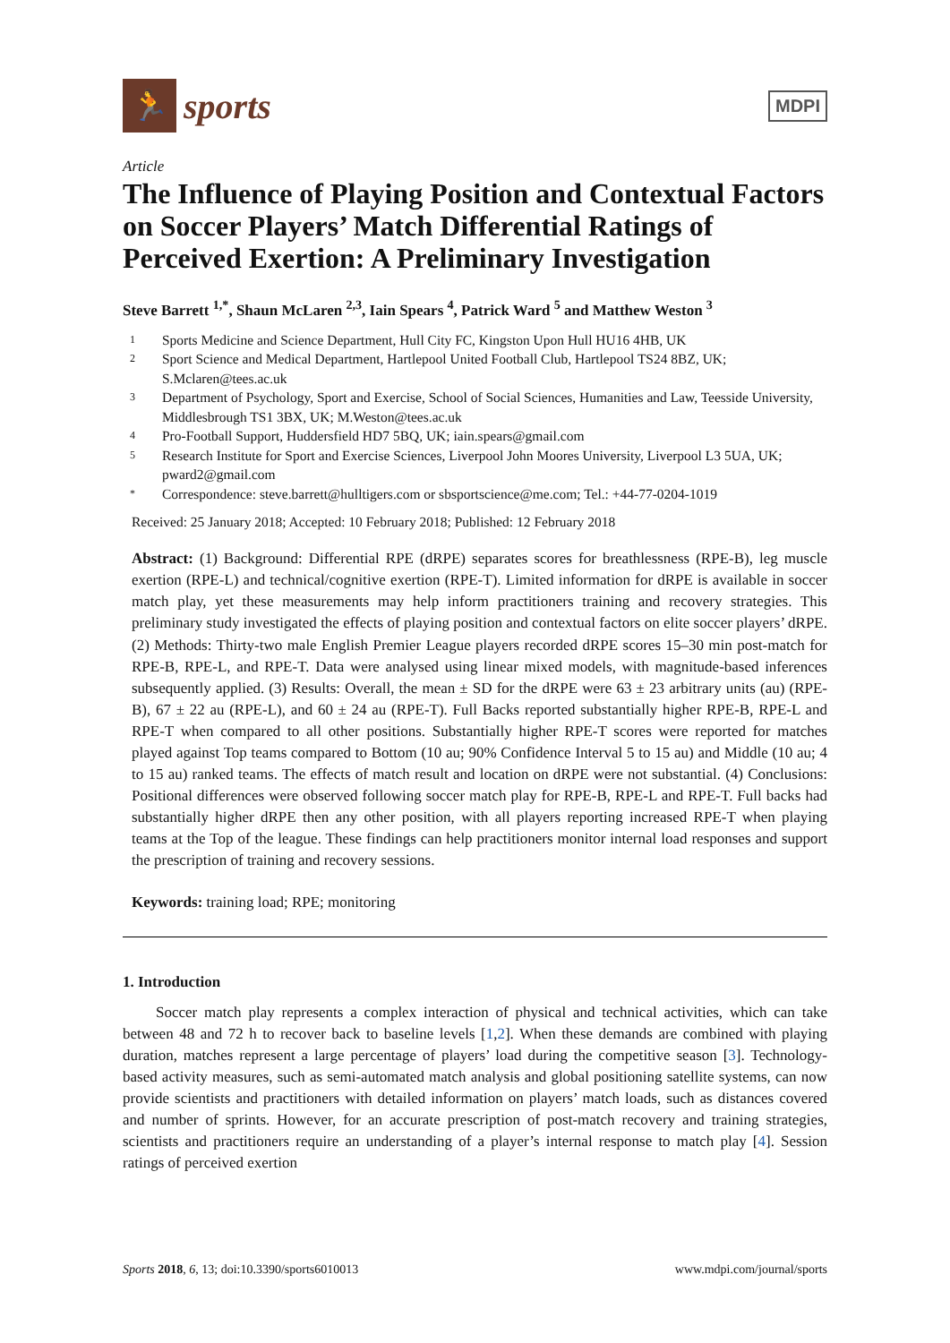🏃
sports
MDPI
Article
The Influence of Playing Position and Contextual Factors on Soccer Players’ Match Differential Ratings of Perceived Exertion: A Preliminary Investigation
Steve Barrett <sup>1,*</sup>, Shaun McLaren <sup>2,3</sup>, Iain Spears <sup>4</sup>, Patrick Ward <sup>5</sup> and Matthew Weston <sup>3</sup>
1 Sports Medicine and Science Department, Hull City FC, Kingston Upon Hull HU16 4HB, UK
2 Sport Science and Medical Department, Hartlepool United Football Club, Hartlepool TS24 8BZ, UK; S.Mclaren@tees.ac.uk
3 Department of Psychology, Sport and Exercise, School of Social Sciences, Humanities and Law, Teesside University, Middlesbrough TS1 3BX, UK; M.Weston@tees.ac.uk
4 Pro-Football Support, Huddersfield HD7 5BQ, UK; iain.spears@gmail.com
5 Research Institute for Sport and Exercise Sciences, Liverpool John Moores University, Liverpool L3 5UA, UK; pward2@gmail.com
* Correspondence: steve.barrett@hulltigers.com or sbsportscience@me.com; Tel.: +44-77-0204-1019
Received: 25 January 2018; Accepted: 10 February 2018; Published: 12 February 2018
Abstract: (1) Background: Differential RPE (dRPE) separates scores for breathlessness (RPE-B), leg muscle exertion (RPE-L) and technical/cognitive exertion (RPE-T). Limited information for dRPE is available in soccer match play, yet these measurements may help inform practitioners training and recovery strategies. This preliminary study investigated the effects of playing position and contextual factors on elite soccer players’ dRPE. (2) Methods: Thirty-two male English Premier League players recorded dRPE scores 15–30 min post-match for RPE-B, RPE-L, and RPE-T. Data were analysed using linear mixed models, with magnitude-based inferences subsequently applied. (3) Results: Overall, the mean ± SD for the dRPE were 63 ± 23 arbitrary units (au) (RPE-B), 67 ± 22 au (RPE-L), and 60 ± 24 au (RPE-T). Full Backs reported substantially higher RPE-B, RPE-L and RPE-T when compared to all other positions. Substantially higher RPE-T scores were reported for matches played against Top teams compared to Bottom (10 au; 90% Confidence Interval 5 to 15 au) and Middle (10 au; 4 to 15 au) ranked teams. The effects of match result and location on dRPE were not substantial. (4) Conclusions: Positional differences were observed following soccer match play for RPE-B, RPE-L and RPE-T. Full backs had substantially higher dRPE then any other position, with all players reporting increased RPE-T when playing teams at the Top of the league. These findings can help practitioners monitor internal load responses and support the prescription of training and recovery sessions.
Keywords: training load; RPE; monitoring
1. Introduction
Soccer match play represents a complex interaction of physical and technical activities, which can take between 48 and 72 h to recover back to baseline levels [1,2]. When these demands are combined with playing duration, matches represent a large percentage of players’ load during the competitive season [3]. Technology-based activity measures, such as semi-automated match analysis and global positioning satellite systems, can now provide scientists and practitioners with detailed information on players’ match loads, such as distances covered and number of sprints. However, for an accurate prescription of post-match recovery and training strategies, scientists and practitioners require an understanding of a player’s internal response to match play [4]. Session ratings of perceived exertion
Sports 2018, 6, 13; doi:10.3390/sports6010013 www.mdpi.com/journal/sports